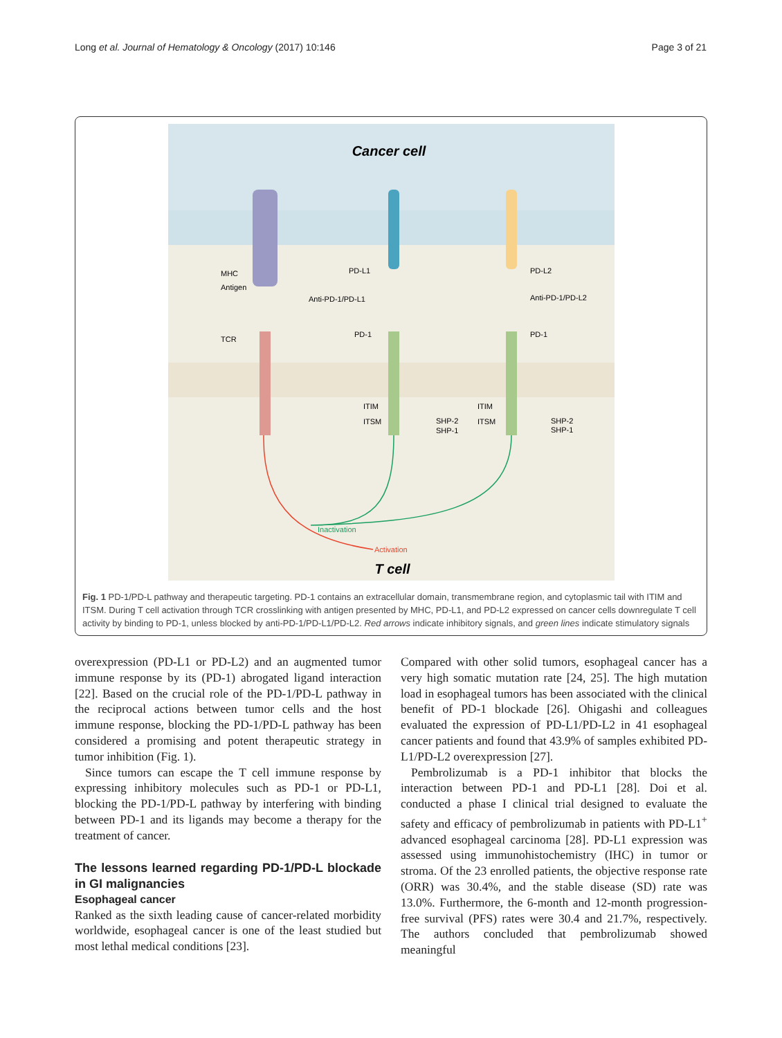Long et al. Journal of Hematology & Oncology (2017) 10:146 Page 3 of 21
Cancer cell
MHC
Antigen
PD-L1
PD-L2
Anti-PD-1/PD-L1
Anti-PD-1/PD-L2
TCR
PD-1
PD-1
ITIM
ITSM
SHP-2
SHP-1
ITIM
ITSM
SHP-2
SHP-1
Inactivation
Activation
T cell
Fig. 1 PD-1/PD-L pathway and therapeutic targeting. PD-1 contains an extracellular domain, transmembrane region, and cytoplasmic tail with ITIM and ITSM. During T cell activation through TCR crosslinking with antigen presented by MHC, PD-L1, and PD-L2 expressed on cancer cells downregulate T cell activity by binding to PD-1, unless blocked by anti-PD-1/PD-L1/PD-L2. Red arrows indicate inhibitory signals, and green lines indicate stimulatory signals
overexpression (PD-L1 or PD-L2) and an augmented tumor immune response by its (PD-1) abrogated ligand interaction [22]. Based on the crucial role of the PD-1/PD-L pathway in the reciprocal actions between tumor cells and the host immune response, blocking the PD-1/PD-L pathway has been considered a promising and potent therapeutic strategy in tumor inhibition (Fig. 1).
Since tumors can escape the T cell immune response by expressing inhibitory molecules such as PD-1 or PD-L1, blocking the PD-1/PD-L pathway by interfering with binding between PD-1 and its ligands may become a therapy for the treatment of cancer.
The lessons learned regarding PD-1/PD-L blockade in GI malignancies
Esophageal cancer
Ranked as the sixth leading cause of cancer-related morbidity worldwide, esophageal cancer is one of the least studied but most lethal medical conditions [23].
Compared with other solid tumors, esophageal cancer has a very high somatic mutation rate [24, 25]. The high mutation load in esophageal tumors has been associated with the clinical benefit of PD-1 blockade [26]. Ohigashi and colleagues evaluated the expression of PD-L1/PD-L2 in 41 esophageal cancer patients and found that 43.9% of samples exhibited PD-L1/PD-L2 overexpression [27].
Pembrolizumab is a PD-1 inhibitor that blocks the interaction between PD-1 and PD-L1 [28]. Doi et al. conducted a phase I clinical trial designed to evaluate the safety and efficacy of pembrolizumab in patients with PD-L1<sup>+</sup> advanced esophageal carcinoma [28]. PD-L1 expression was assessed using immunohistochemistry (IHC) in tumor or stroma. Of the 23 enrolled patients, the objective response rate (ORR) was 30.4%, and the stable disease (SD) rate was 13.0%. Furthermore, the 6-month and 12-month progression-free survival (PFS) rates were 30.4 and 21.7%, respectively. The authors concluded that pembrolizumab showed meaningful